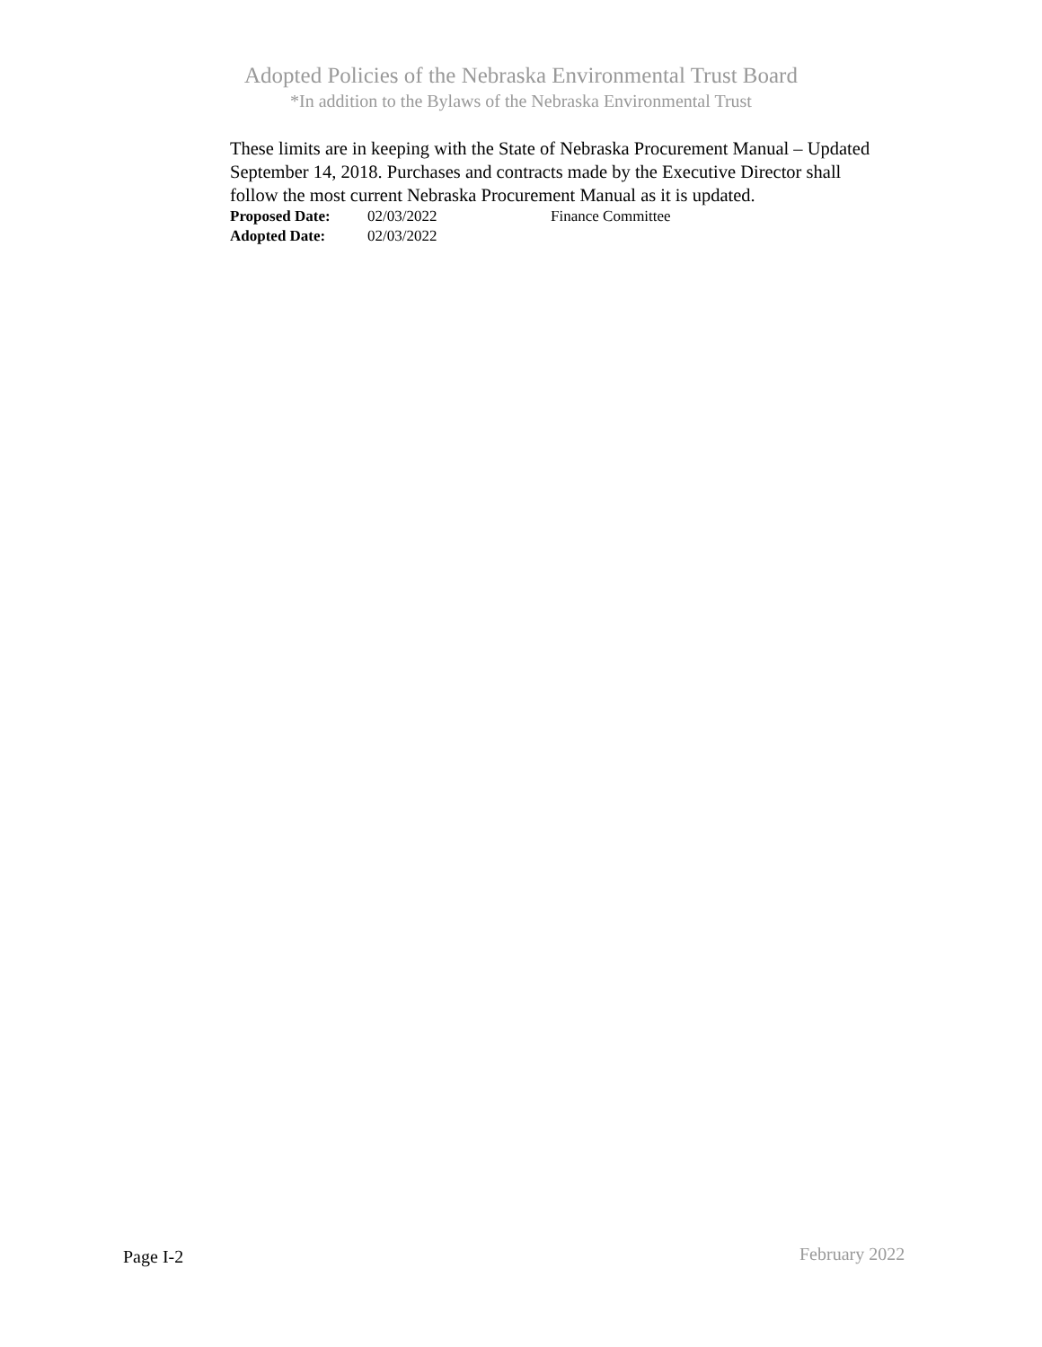Adopted Policies of the Nebraska Environmental Trust Board
*In addition to the Bylaws of the Nebraska Environmental Trust
These limits are in keeping with the State of Nebraska Procurement Manual – Updated September 14, 2018. Purchases and contracts made by the Executive Director shall follow the most current Nebraska Procurement Manual as it is updated.
Proposed Date: 02/03/2022 Finance Committee
Adopted Date: 02/03/2022
Page I-2 February 2022